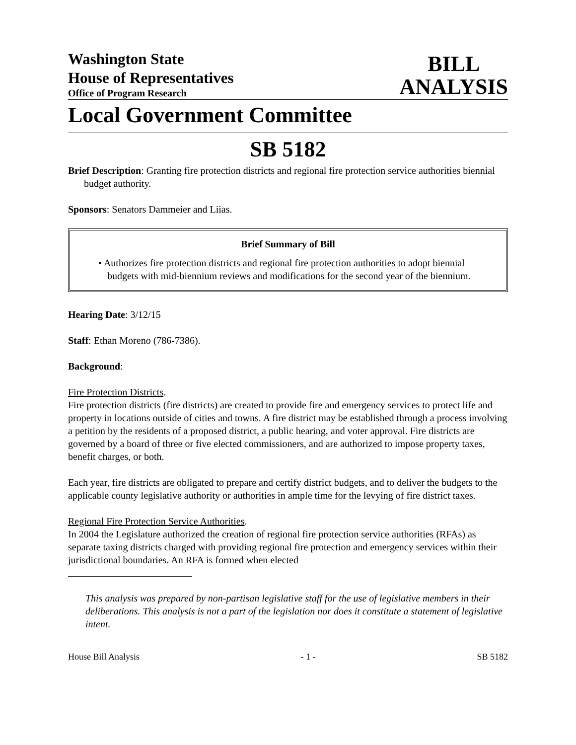Washington State
House of Representatives
Office of Program Research
BILL
ANALYSIS
Local Government Committee
SB 5182
Brief Description: Granting fire protection districts and regional fire protection service authorities biennial budget authority.
Sponsors: Senators Dammeier and Liias.
Brief Summary of Bill
• Authorizes fire protection districts and regional fire protection authorities to adopt biennial budgets with mid-biennium reviews and modifications for the second year of the biennium.
Hearing Date: 3/12/15
Staff: Ethan Moreno (786-7386).
Background:
Fire Protection Districts.
Fire protection districts (fire districts) are created to provide fire and emergency services to protect life and property in locations outside of cities and towns. A fire district may be established through a process involving a petition by the residents of a proposed district, a public hearing, and voter approval. Fire districts are governed by a board of three or five elected commissioners, and are authorized to impose property taxes, benefit charges, or both.
Each year, fire districts are obligated to prepare and certify district budgets, and to deliver the budgets to the applicable county legislative authority or authorities in ample time for the levying of fire district taxes.
Regional Fire Protection Service Authorities.
In 2004 the Legislature authorized the creation of regional fire protection service authorities (RFAs) as separate taxing districts charged with providing regional fire protection and emergency services within their jurisdictional boundaries. An RFA is formed when elected
This analysis was prepared by non-partisan legislative staff for the use of legislative members in their deliberations. This analysis is not a part of the legislation nor does it constitute a statement of legislative intent.
House Bill Analysis - 1 - SB 5182